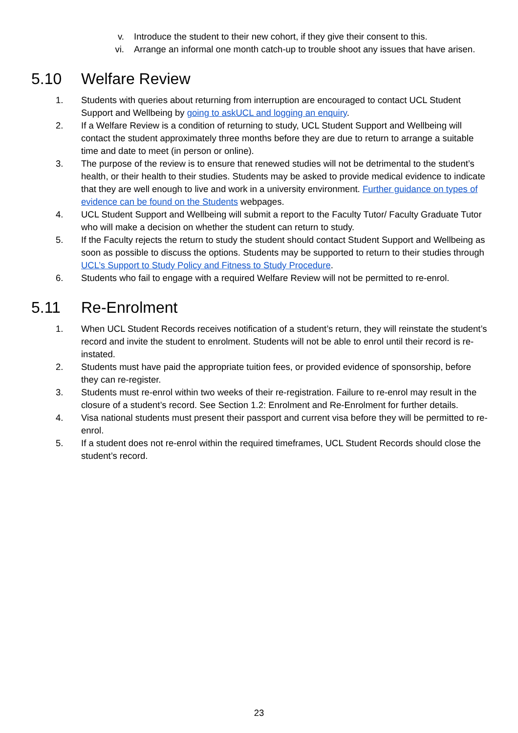v. Introduce the student to their new cohort, if they give their consent to this.
vi. Arrange an informal one month catch-up to trouble shoot any issues that have arisen.
5.10 Welfare Review
1. Students with queries about returning from interruption are encouraged to contact UCL Student Support and Wellbeing by going to askUCL and logging an enquiry.
2. If a Welfare Review is a condition of returning to study, UCL Student Support and Wellbeing will contact the student approximately three months before they are due to return to arrange a suitable time and date to meet (in person or online).
3. The purpose of the review is to ensure that renewed studies will not be detrimental to the student’s health, or their health to their studies. Students may be asked to provide medical evidence to indicate that they are well enough to live and work in a university environment. Further guidance on types of evidence can be found on the Students webpages.
4. UCL Student Support and Wellbeing will submit a report to the Faculty Tutor/ Faculty Graduate Tutor who will make a decision on whether the student can return to study.
5. If the Faculty rejects the return to study the student should contact Student Support and Wellbeing as soon as possible to discuss the options. Students may be supported to return to their studies through UCL’s Support to Study Policy and Fitness to Study Procedure.
6. Students who fail to engage with a required Welfare Review will not be permitted to re-enrol.
5.11 Re-Enrolment
1. When UCL Student Records receives notification of a student’s return, they will reinstate the student’s record and invite the student to enrolment. Students will not be able to enrol until their record is re-instated.
2. Students must have paid the appropriate tuition fees, or provided evidence of sponsorship, before they can re-register.
3. Students must re-enrol within two weeks of their re-registration. Failure to re-enrol may result in the closure of a student’s record. See Section 1.2: Enrolment and Re-Enrolment for further details.
4. Visa national students must present their passport and current visa before they will be permitted to re-enrol.
5. If a student does not re-enrol within the required timeframes, UCL Student Records should close the student’s record.
23